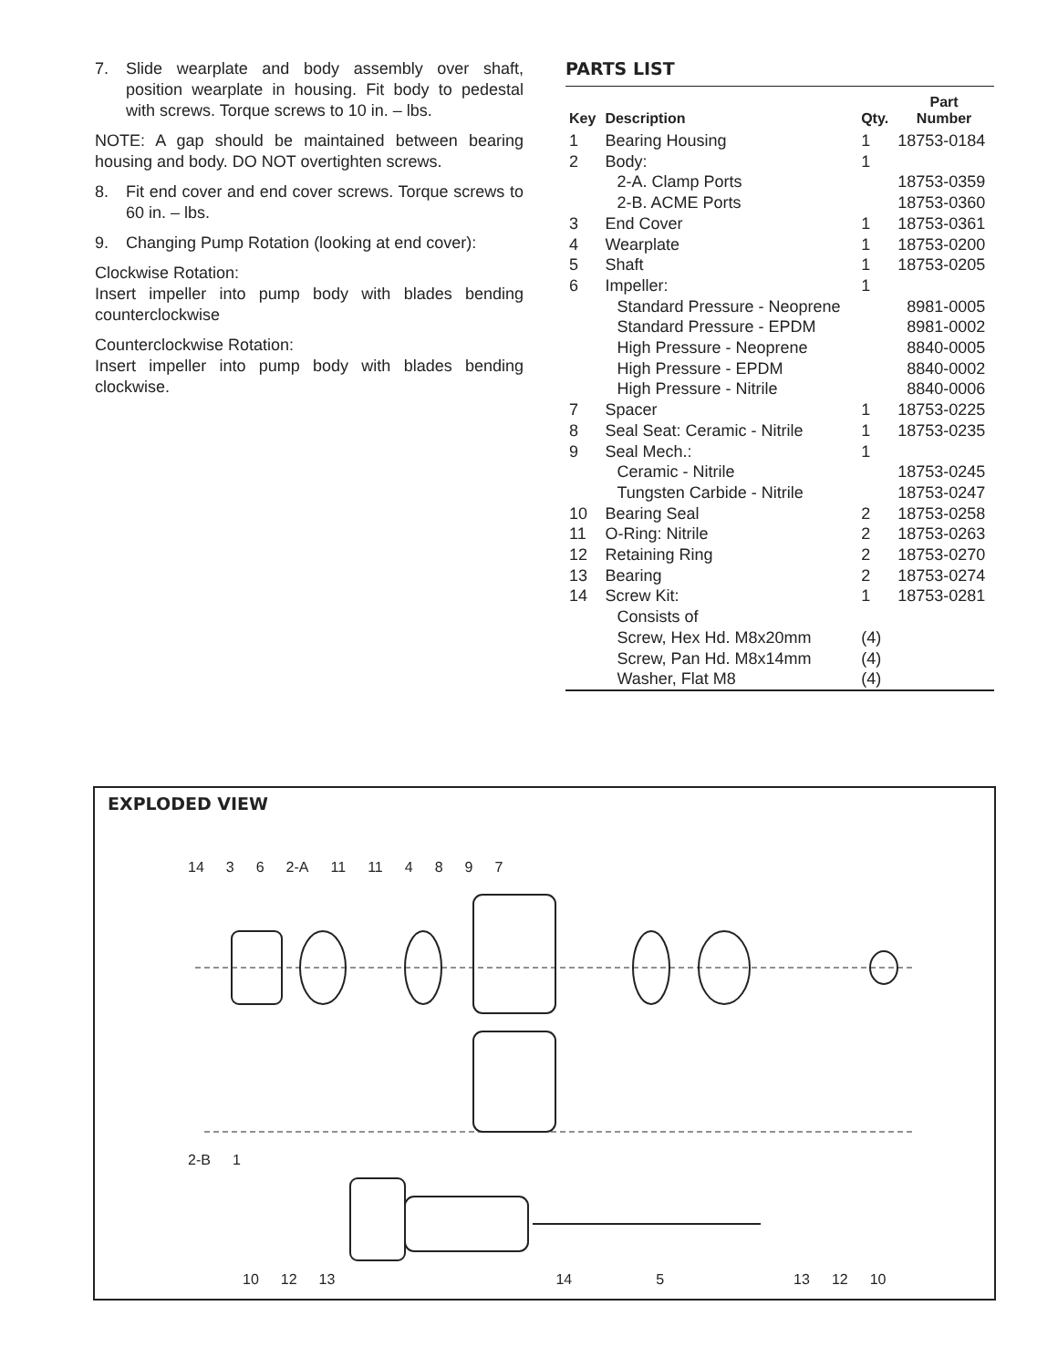7. Slide wearplate and body assembly over shaft, position wearplate in housing. Fit body to pedestal with screws. Torque screws to 10 in. – lbs.
NOTE: A gap should be maintained between bearing housing and body. DO NOT overtighten screws.
8. Fit end cover and end cover screws. Torque screws to 60 in. – lbs.
9. Changing Pump Rotation (looking at end cover):
Clockwise Rotation:
Insert impeller into pump body with blades bending counterclockwise
Counterclockwise Rotation:
Insert impeller into pump body with blades bending clockwise.
PARTS LIST
| Key | Description | Qty. | Part Number |
| --- | --- | --- | --- |
| 1 | Bearing Housing | 1 | 18753-0184 |
| 2 | Body: | 1 | |
| | 2-A. Clamp Ports | | 18753-0359 |
| | 2-B. ACME Ports | | 18753-0360 |
| 3 | End Cover | 1 | 18753-0361 |
| 4 | Wearplate | 1 | 18753-0200 |
| 5 | Shaft | 1 | 18753-0205 |
| 6 | Impeller: | 1 | |
| | Standard Pressure - Neoprene | | 8981-0005 |
| | Standard Pressure - EPDM | | 8981-0002 |
| | High Pressure - Neoprene | | 8840-0005 |
| | High Pressure - EPDM | | 8840-0002 |
| | High Pressure - Nitrile | | 8840-0006 |
| 7 | Spacer | 1 | 18753-0225 |
| 8 | Seal Seat: Ceramic - Nitrile | 1 | 18753-0235 |
| 9 | Seal Mech.: | 1 | |
| | Ceramic - Nitrile | | 18753-0245 |
| | Tungsten Carbide - Nitrile | | 18753-0247 |
| 10 | Bearing Seal | 2 | 18753-0258 |
| 11 | O-Ring: Nitrile | 2 | 18753-0263 |
| 12 | Retaining Ring | 2 | 18753-0270 |
| 13 | Bearing | 2 | 18753-0274 |
| 14 | Screw Kit: | 1 | 18753-0281 |
| | Consists of | | |
| | Screw, Hex Hd. M8x20mm | (4) | |
| | Screw, Pan Hd. M8x14mm | (4) | |
| | Washer, Flat M8 | (4) | |
EXPLODED VIEW
14 3 6 2-A 11 11 4897
2-B 1
10 12 13 14 5 13 12 10